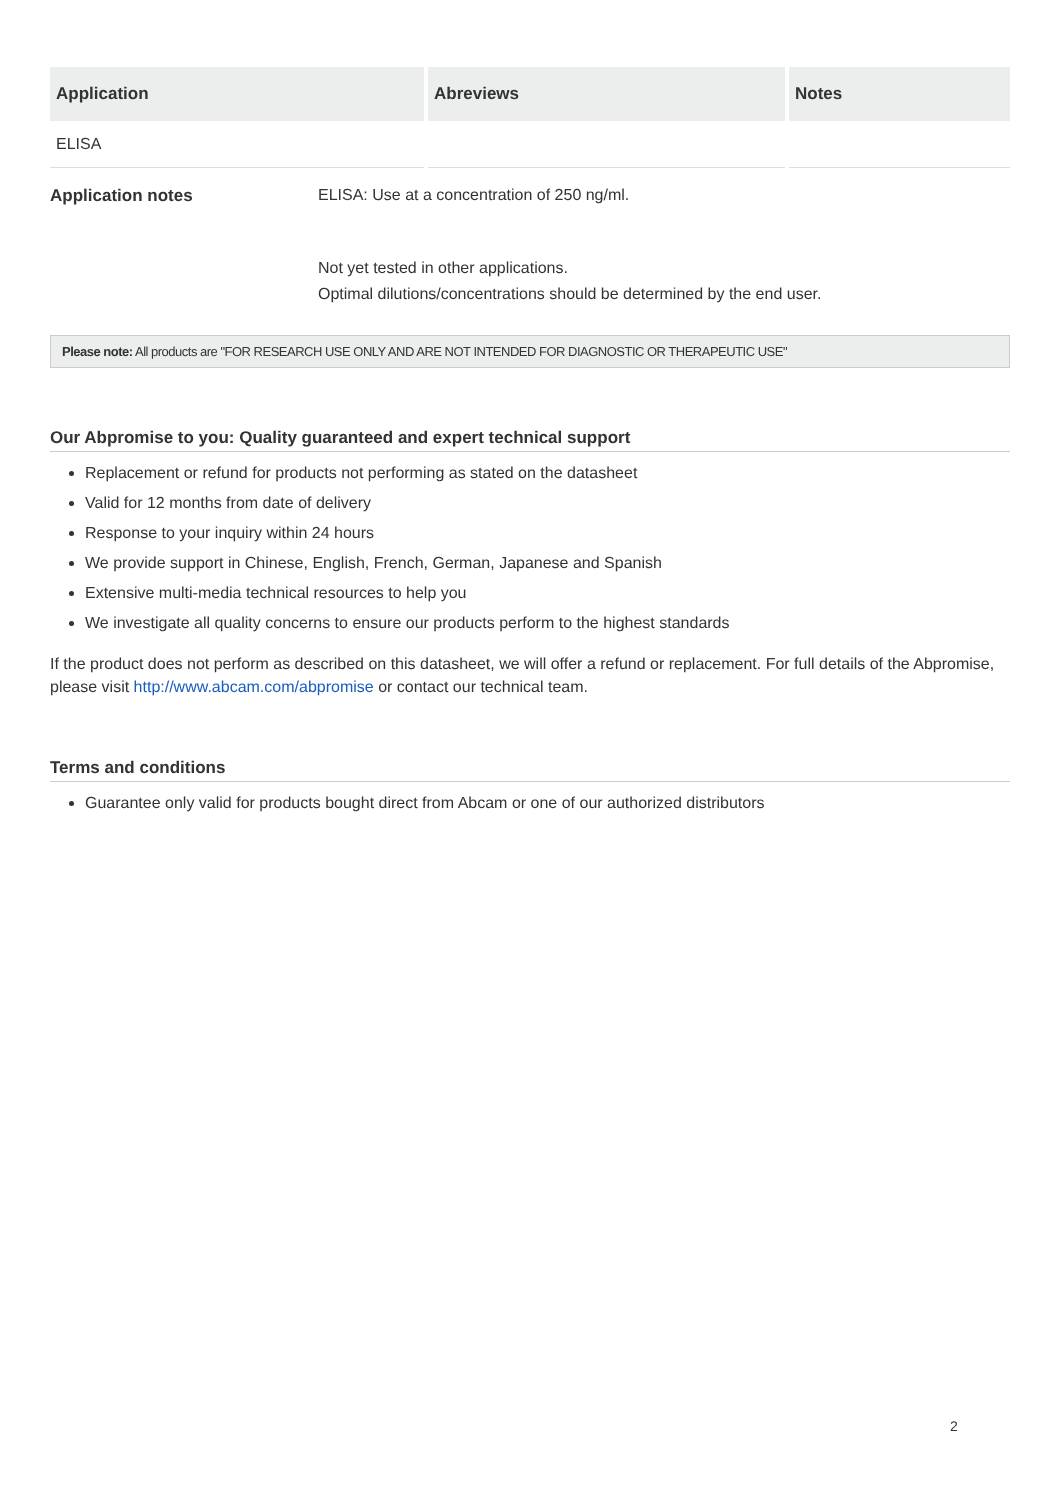| Application | Abreviews | Notes |
| --- | --- | --- |
| ELISA | | |
Application notes ELISA: Use at a concentration of 250 ng/ml.
Not yet tested in other applications.
Optimal dilutions/concentrations should be determined by the end user.
Please note: All products are "FOR RESEARCH USE ONLY AND ARE NOT INTENDED FOR DIAGNOSTIC OR THERAPEUTIC USE"
Our Abpromise to you: Quality guaranteed and expert technical support
Replacement or refund for products not performing as stated on the datasheet
Valid for 12 months from date of delivery
Response to your inquiry within 24 hours
We provide support in Chinese, English, French, German, Japanese and Spanish
Extensive multi-media technical resources to help you
We investigate all quality concerns to ensure our products perform to the highest standards
If the product does not perform as described on this datasheet, we will offer a refund or replacement. For full details of the Abpromise, please visit http://www.abcam.com/abpromise or contact our technical team.
Terms and conditions
Guarantee only valid for products bought direct from Abcam or one of our authorized distributors
2